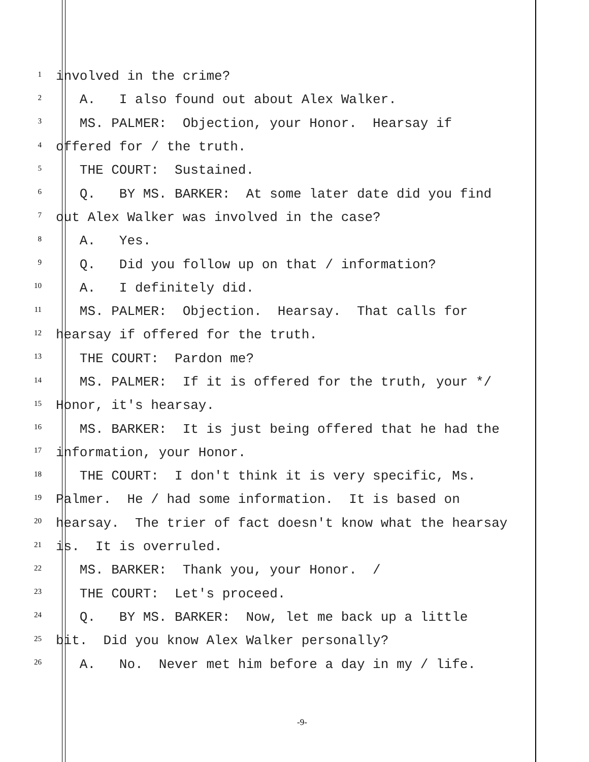1 involved in the crime?
2 A. I also found out about Alex Walker.
3 MS. PALMER: Objection, your Honor. Hearsay if
4 offered for / the truth.
5 THE COURT: Sustained.
6 Q. BY MS. BARKER: At some later date did you find
7 out Alex Walker was involved in the case?
8 A. Yes.
9 Q. Did you follow up on that / information?
10 A. I definitely did.
11 MS. PALMER: Objection. Hearsay. That calls for
12 hearsay if offered for the truth.
13 THE COURT: Pardon me?
14 MS. PALMER: If it is offered for the truth, your */
15 Honor, it's hearsay.
16 MS. BARKER: It is just being offered that he had the
17 information, your Honor.
18 THE COURT: I don't think it is very specific, Ms.
19 Palmer. He / had some information. It is based on
20 hearsay. The trier of fact doesn't know what the hearsay
21 is. It is overruled.
22 MS. BARKER: Thank you, your Honor. /
23 THE COURT: Let's proceed.
24 Q. BY MS. BARKER: Now, let me back up a little
25 bit. Did you know Alex Walker personally?
26 A. No. Never met him before a day in my / life.
-9-